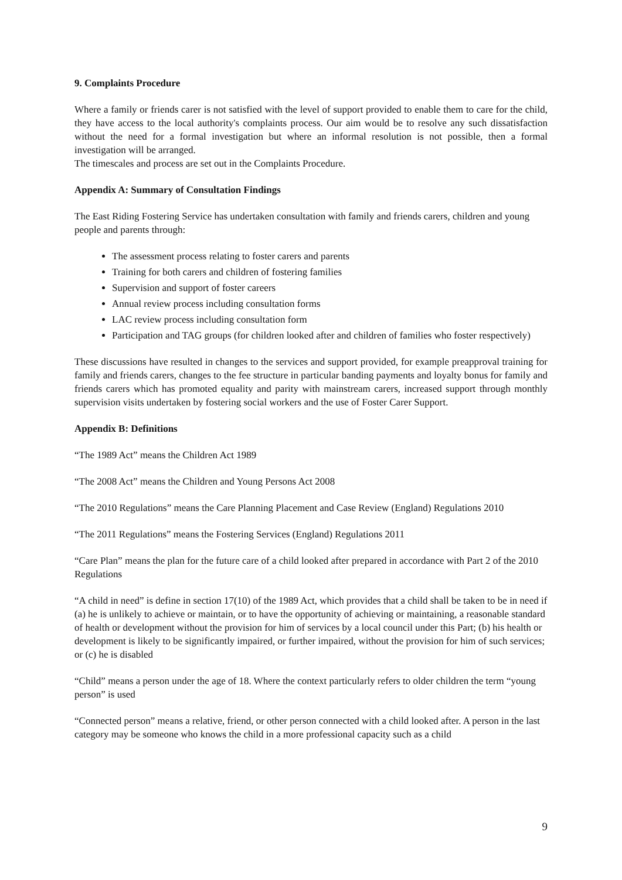9. Complaints Procedure
Where a family or friends carer is not satisfied with the level of support provided to enable them to care for the child, they have access to the local authority's complaints process. Our aim would be to resolve any such dissatisfaction without the need for a formal investigation but where an informal resolution is not possible, then a formal investigation will be arranged.
The timescales and process are set out in the Complaints Procedure.
Appendix A: Summary of Consultation Findings
The East Riding Fostering Service has undertaken consultation with family and friends carers, children and young people and parents through:
The assessment process relating to foster carers and parents
Training for both carers and children of fostering families
Supervision and support of foster careers
Annual review process including consultation forms
LAC review process including consultation form
Participation and TAG groups (for children looked after and children of families who foster respectively)
These discussions have resulted in changes to the services and support provided, for example preapproval training for family and friends carers, changes to the fee structure in particular banding payments and loyalty bonus for family and friends carers which has promoted equality and parity with mainstream carers, increased support through monthly supervision visits undertaken by fostering social workers and the use of Foster Carer Support.
Appendix B: Definitions
“The 1989 Act” means the Children Act 1989
“The 2008 Act” means the Children and Young Persons Act 2008
“The 2010 Regulations” means the Care Planning Placement and Case Review (England) Regulations 2010
“The 2011 Regulations” means the Fostering Services (England) Regulations 2011
“Care Plan” means the plan for the future care of a child looked after prepared in accordance with Part 2 of the 2010 Regulations
“A child in need” is define in section 17(10) of the 1989 Act, which provides that a child shall be taken to be in need if (a) he is unlikely to achieve or maintain, or to have the opportunity of achieving or maintaining, a reasonable standard of health or development without the provision for him of services by a local council under this Part; (b) his health or development is likely to be significantly impaired, or further impaired, without the provision for him of such services; or (c) he is disabled
“Child” means a person under the age of 18. Where the context particularly refers to older children the term “young person” is used
“Connected person” means a relative, friend, or other person connected with a child looked after. A person in the last category may be someone who knows the child in a more professional capacity such as a child
9